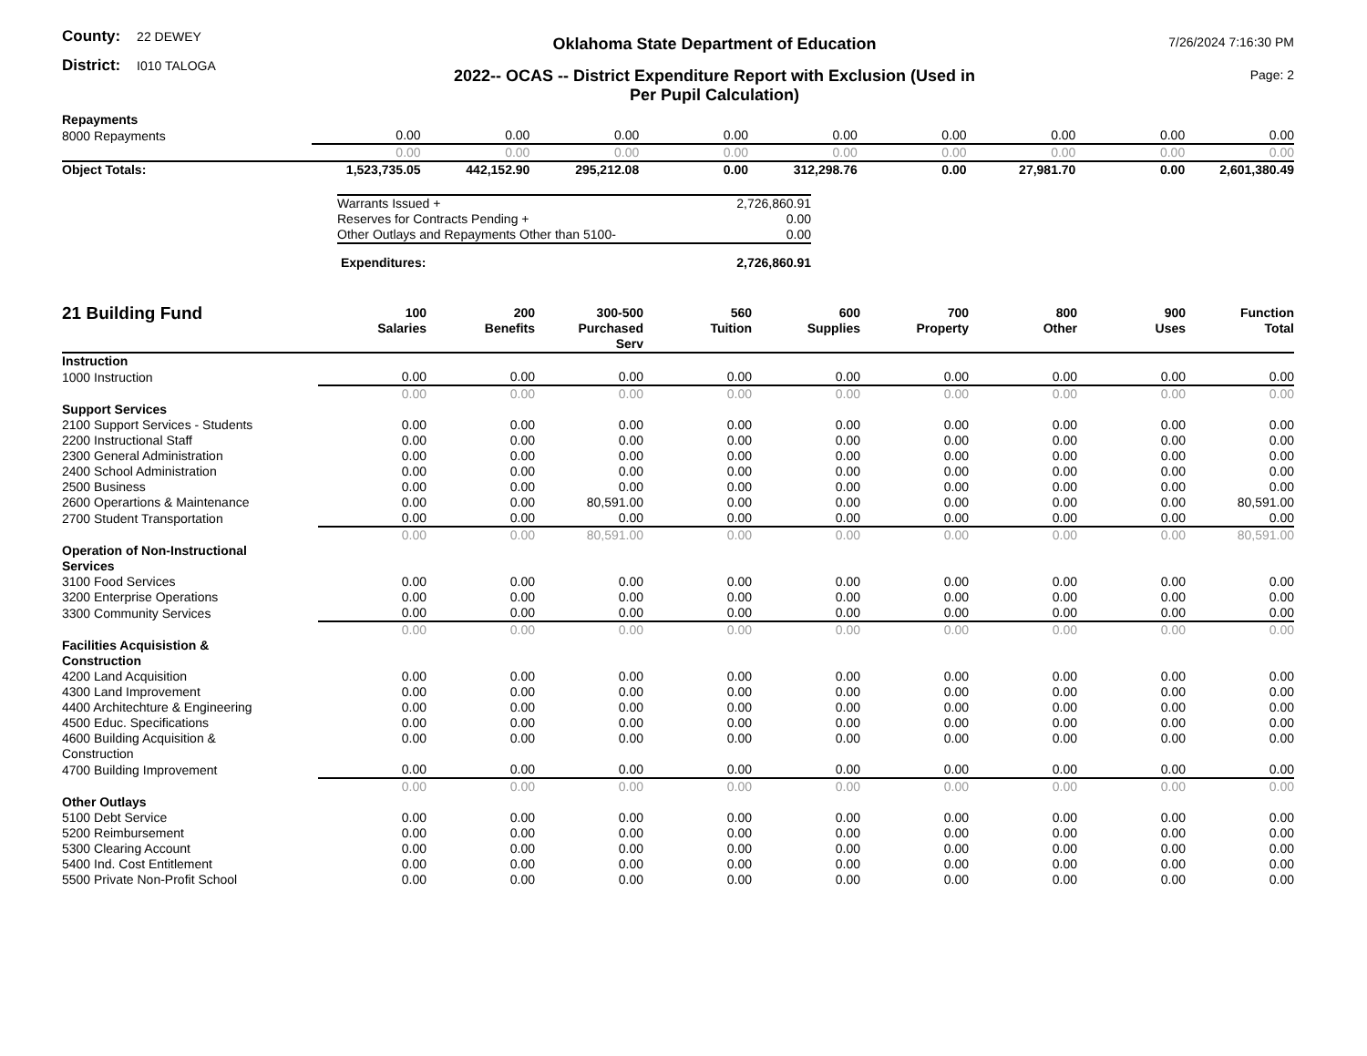County: 22 DEWEY
District: I010 TALOGA
Oklahoma State Department of Education
2022-- OCAS -- District Expenditure Report with Exclusion (Used in
Per Pupil Calculation)
7/26/2024 7:16:30 PM
Page: 2
| Repayments | | | | | | | | | |
| 8000 Repayments | 0.00 | 0.00 | 0.00 | 0.00 | 0.00 | 0.00 | 0.00 | 0.00 | 0.00 |
| | 0.00 | 0.00 | 0.00 | 0.00 | 0.00 | 0.00 | 0.00 | 0.00 | 0.00 |
| Object Totals: | 1,523,735.05 | 442,152.90 | 295,212.08 | 0.00 | 312,298.76 | 0.00 | 27,981.70 | 0.00 | 2,601,380.49 |
| Warrants Issued + | 2,726,860.91 |
| Reserves for Contracts Pending + | 0.00 |
| Other Outlays and Repayments Other than 5100- | 0.00 |
| Expenditures: | 2,726,860.91 |
| 21 Building Fund | 100 Salaries | 200 Benefits | 300-500 Purchased Serv | 560 Tuition | 600 Supplies | 700 Property | 800 Other | 900 Uses | Function Total |
| --- | --- | --- | --- | --- | --- | --- | --- | --- | --- |
| Instruction | | | | | | | | | |
| 1000 Instruction | 0.00 | 0.00 | 0.00 | 0.00 | 0.00 | 0.00 | 0.00 | 0.00 | 0.00 |
| | 0.00 | 0.00 | 0.00 | 0.00 | 0.00 | 0.00 | 0.00 | 0.00 | 0.00 |
| Support Services | | | | | | | | | |
| 2100 Support Services - Students | 0.00 | 0.00 | 0.00 | 0.00 | 0.00 | 0.00 | 0.00 | 0.00 | 0.00 |
| 2200 Instructional Staff | 0.00 | 0.00 | 0.00 | 0.00 | 0.00 | 0.00 | 0.00 | 0.00 | 0.00 |
| 2300 General Administration | 0.00 | 0.00 | 0.00 | 0.00 | 0.00 | 0.00 | 0.00 | 0.00 | 0.00 |
| 2400 School Administration | 0.00 | 0.00 | 0.00 | 0.00 | 0.00 | 0.00 | 0.00 | 0.00 | 0.00 |
| 2500 Business | 0.00 | 0.00 | 0.00 | 0.00 | 0.00 | 0.00 | 0.00 | 0.00 | 0.00 |
| 2600 Operartions & Maintenance | 0.00 | 0.00 | 80,591.00 | 0.00 | 0.00 | 0.00 | 0.00 | 0.00 | 80,591.00 |
| 2700 Student Transportation | 0.00 | 0.00 | 0.00 | 0.00 | 0.00 | 0.00 | 0.00 | 0.00 | 0.00 |
| | 0.00 | 0.00 | 80,591.00 | 0.00 | 0.00 | 0.00 | 0.00 | 0.00 | 80,591.00 |
| Operation of Non-Instructional Services | | | | | | | | | |
| 3100 Food Services | 0.00 | 0.00 | 0.00 | 0.00 | 0.00 | 0.00 | 0.00 | 0.00 | 0.00 |
| 3200 Enterprise Operations | 0.00 | 0.00 | 0.00 | 0.00 | 0.00 | 0.00 | 0.00 | 0.00 | 0.00 |
| 3300 Community Services | 0.00 | 0.00 | 0.00 | 0.00 | 0.00 | 0.00 | 0.00 | 0.00 | 0.00 |
| | 0.00 | 0.00 | 0.00 | 0.00 | 0.00 | 0.00 | 0.00 | 0.00 | 0.00 |
| Facilities Acquisistion & Construction | | | | | | | | | |
| 4200 Land Acquisition | 0.00 | 0.00 | 0.00 | 0.00 | 0.00 | 0.00 | 0.00 | 0.00 | 0.00 |
| 4300 Land Improvement | 0.00 | 0.00 | 0.00 | 0.00 | 0.00 | 0.00 | 0.00 | 0.00 | 0.00 |
| 4400 Architechture & Engineering | 0.00 | 0.00 | 0.00 | 0.00 | 0.00 | 0.00 | 0.00 | 0.00 | 0.00 |
| 4500 Educ. Specifications | 0.00 | 0.00 | 0.00 | 0.00 | 0.00 | 0.00 | 0.00 | 0.00 | 0.00 |
| 4600 Building Acquisition & Construction | 0.00 | 0.00 | 0.00 | 0.00 | 0.00 | 0.00 | 0.00 | 0.00 | 0.00 |
| 4700 Building Improvement | 0.00 | 0.00 | 0.00 | 0.00 | 0.00 | 0.00 | 0.00 | 0.00 | 0.00 |
| | 0.00 | 0.00 | 0.00 | 0.00 | 0.00 | 0.00 | 0.00 | 0.00 | 0.00 |
| Other Outlays | | | | | | | | | |
| 5100 Debt Service | 0.00 | 0.00 | 0.00 | 0.00 | 0.00 | 0.00 | 0.00 | 0.00 | 0.00 |
| 5200 Reimbursement | 0.00 | 0.00 | 0.00 | 0.00 | 0.00 | 0.00 | 0.00 | 0.00 | 0.00 |
| 5300 Clearing Account | 0.00 | 0.00 | 0.00 | 0.00 | 0.00 | 0.00 | 0.00 | 0.00 | 0.00 |
| 5400 Ind. Cost Entitlement | 0.00 | 0.00 | 0.00 | 0.00 | 0.00 | 0.00 | 0.00 | 0.00 | 0.00 |
| 5500 Private Non-Profit School | 0.00 | 0.00 | 0.00 | 0.00 | 0.00 | 0.00 | 0.00 | 0.00 | 0.00 |